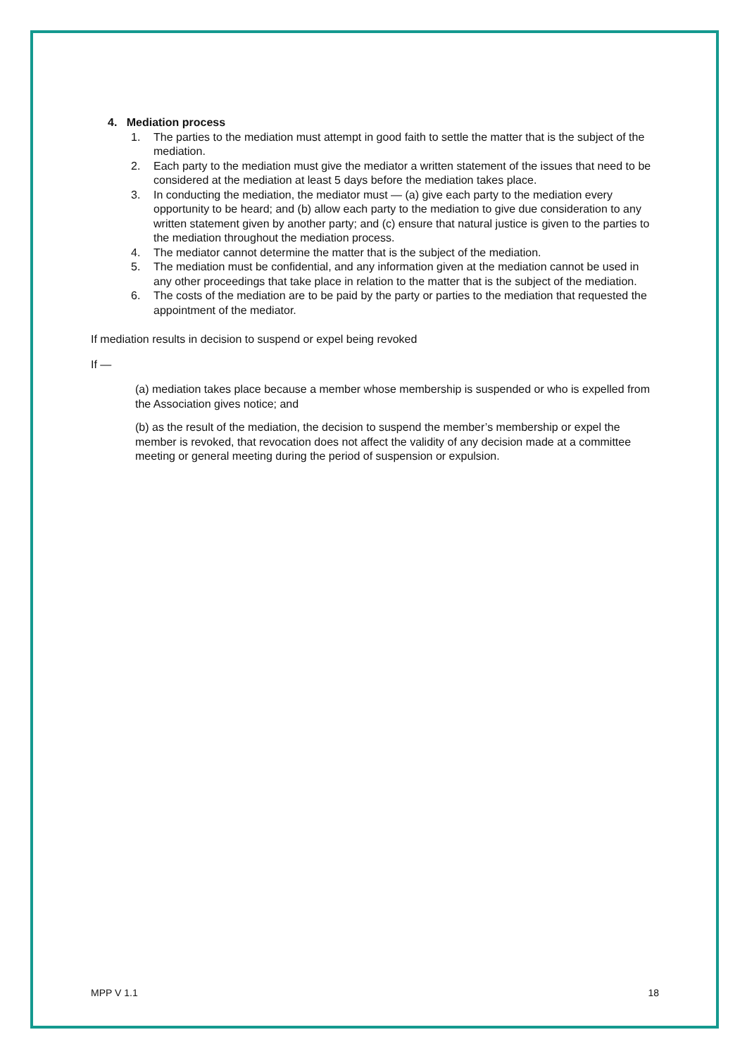4. Mediation process
1. The parties to the mediation must attempt in good faith to settle the matter that is the subject of the mediation.
2. Each party to the mediation must give the mediator a written statement of the issues that need to be considered at the mediation at least 5 days before the mediation takes place.
3. In conducting the mediation, the mediator must — (a) give each party to the mediation every opportunity to be heard; and (b) allow each party to the mediation to give due consideration to any written statement given by another party; and (c) ensure that natural justice is given to the parties to the mediation throughout the mediation process.
4. The mediator cannot determine the matter that is the subject of the mediation.
5. The mediation must be confidential, and any information given at the mediation cannot be used in any other proceedings that take place in relation to the matter that is the subject of the mediation.
6. The costs of the mediation are to be paid by the party or parties to the mediation that requested the appointment of the mediator.
If mediation results in decision to suspend or expel being revoked
If —
(a) mediation takes place because a member whose membership is suspended or who is expelled from the Association gives notice; and
(b) as the result of the mediation, the decision to suspend the member’s membership or expel the member is revoked, that revocation does not affect the validity of any decision made at a committee meeting or general meeting during the period of suspension or expulsion.
MPP V 1.1 18